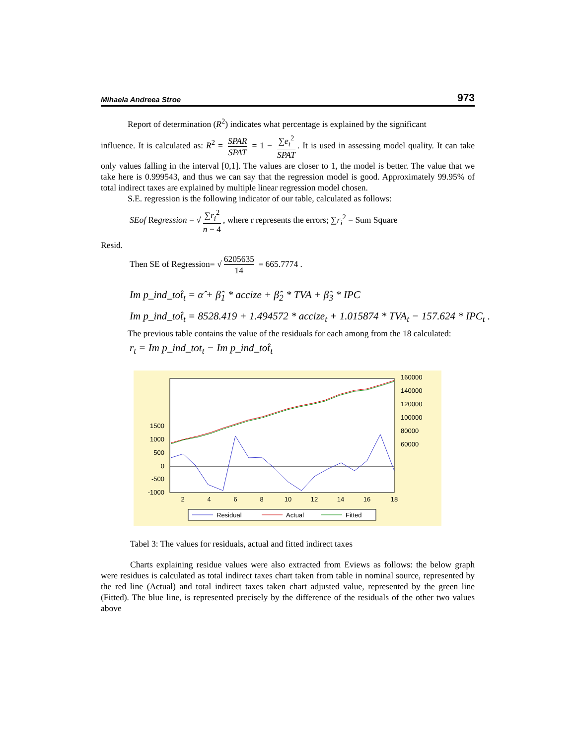Mihaela Andreea Stroe 973
Report of determination (R<sup>2</sup>) indicates what percentage is explained by the significant
influence. It is calculated as: R<sup>2</sup> = SPAR SPAT = 1 − ∑e<sub>t</sub><sup>2</sup> SPAT. It is used in assessing model quality. It can take only values falling in the interval [0,1]. The values are closer to 1, the model is better. The value that we take here is 0.999543, and thus we can say that the regression model is good. Approximately 99.95% of total indirect taxes are explained by multiple linear regression model chosen.
S.E. regression is the following indicator of our table, calculated as follows:
SEof Regression = √ ∑r<sub>i</sub><sup>2</sup> n − 4, where r represents the errors; ∑r<sub>i</sub><sup>2</sup> = Sum Square
Resid.
Then SE of Regression= √ 6205635 14 = 665.7774 .
Im p_ind_tot̂<sub>t</sub> = α̂ + β̂<sub>1</sub> * accize + β̂<sub>2</sub> * TVA + β̂<sub>3</sub> * IPC
Im p_ind_tot̂<sub>t</sub> = 8528.419 + 1.494572 * accize<sub>t</sub> + 1.015874 * TVA<sub>t</sub> − 157.624 * IPC<sub>t</sub> .
The previous table contains the value of the residuals for each among from the 18 calculated:
r<sub>t</sub> = Im p_ind_tot<sub>t</sub> − Im p_ind_tot̂<sub>t</sub>
1500
1000
500
0
-500
-1000
160000
140000
120000
100000
80000
60000
2
4
6
8
10
12
14
16
18
Residual
Actual
Fitted
Tabel 3: The values for residuals, actual and fitted indirect taxes
Charts explaining residue values were also extracted from Eviews as follows: the below graph were residues is calculated as total indirect taxes chart taken from table in nominal source, represented by the red line (Actual) and total indirect taxes taken chart adjusted value, represented by the green line (Fitted). The blue line, is represented precisely by the difference of the residuals of the other two values above